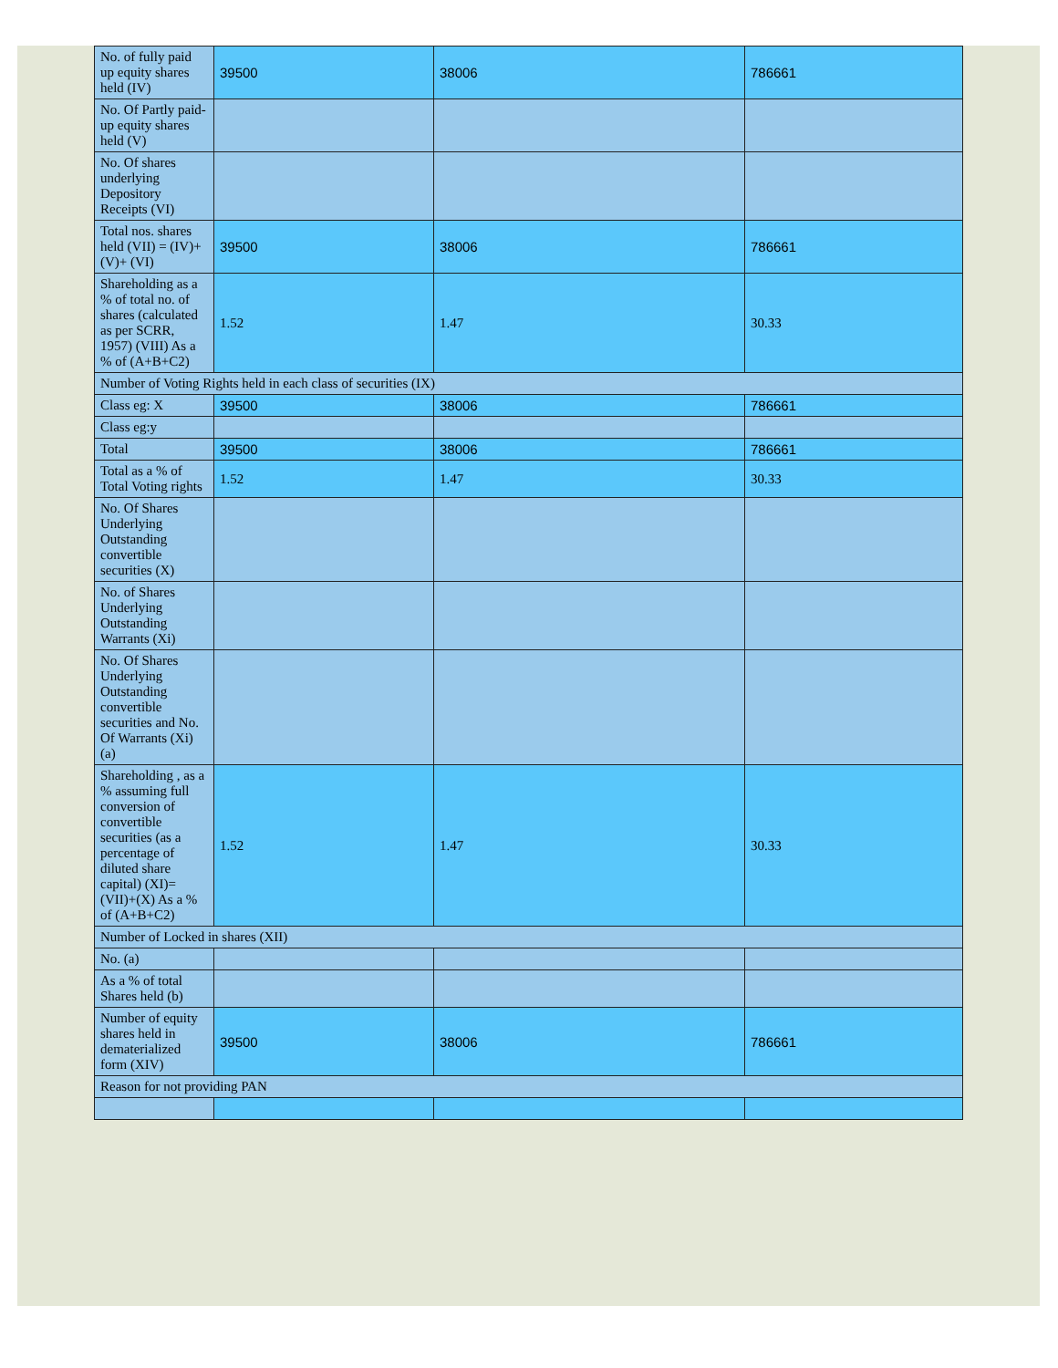| No. of fully paid up equity shares held (IV) | 39500 | 38006 | 786661 |
| No. Of Partly paid-up equity shares held (V) | | | |
| No. Of shares underlying Depository Receipts (VI) | | | |
| Total nos. shares held (VII) = (IV)+(V)+ (VI) | 39500 | 38006 | 786661 |
| Shareholding as a % of total no. of shares (calculated as per SCRR, 1957) (VIII) As a % of (A+B+C2) | 1.52 | 1.47 | 30.33 |
| Number of Voting Rights held in each class of securities (IX) | | | |
| Class eg: X | 39500 | 38006 | 786661 |
| Class eg:y | | | |
| Total | 39500 | 38006 | 786661 |
| Total as a % of Total Voting rights | 1.52 | 1.47 | 30.33 |
| No. Of Shares Underlying Outstanding convertible securities (X) | | | |
| No. of Shares Underlying Outstanding Warrants (Xi) | | | |
| No. Of Shares Underlying Outstanding convertible securities and No. Of Warrants (Xi) (a) | | | |
| Shareholding , as a % assuming full conversion of convertible securities (as a percentage of diluted share capital) (XI)= (VII)+(X) As a % of (A+B+C2) | 1.52 | 1.47 | 30.33 |
| Number of Locked in shares (XII) | | | |
| No. (a) | | | |
| As a % of total Shares held (b) | | | |
| Number of equity shares held in dematerialized form (XIV) | 39500 | 38006 | 786661 |
| Reason for not providing PAN | | | |